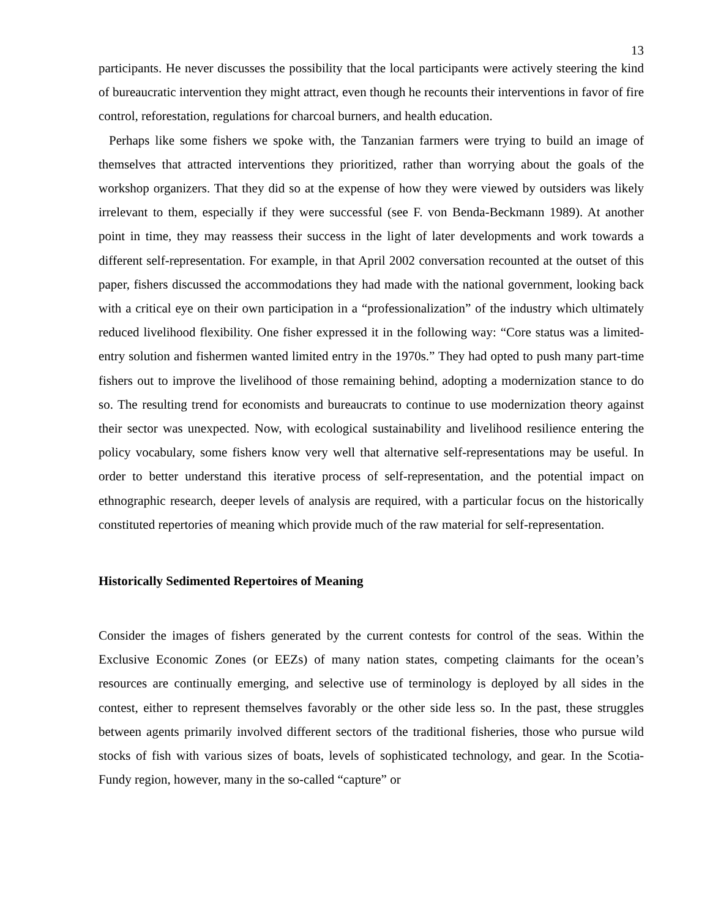13
participants. He never discusses the possibility that the local participants were actively steering the kind of bureaucratic intervention they might attract, even though he recounts their interventions in favor of fire control, reforestation, regulations for charcoal burners, and health education.
Perhaps like some fishers we spoke with, the Tanzanian farmers were trying to build an image of themselves that attracted interventions they prioritized, rather than worrying about the goals of the workshop organizers. That they did so at the expense of how they were viewed by outsiders was likely irrelevant to them, especially if they were successful (see F. von Benda-Beckmann 1989). At another point in time, they may reassess their success in the light of later developments and work towards a different self-representation. For example, in that April 2002 conversation recounted at the outset of this paper, fishers discussed the accommodations they had made with the national government, looking back with a critical eye on their own participation in a “professionalization” of the industry which ultimately reduced livelihood flexibility. One fisher expressed it in the following way: “Core status was a limited-entry solution and fishermen wanted limited entry in the 1970s.” They had opted to push many part-time fishers out to improve the livelihood of those remaining behind, adopting a modernization stance to do so. The resulting trend for economists and bureaucrats to continue to use modernization theory against their sector was unexpected. Now, with ecological sustainability and livelihood resilience entering the policy vocabulary, some fishers know very well that alternative self-representations may be useful. In order to better understand this iterative process of self-representation, and the potential impact on ethnographic research, deeper levels of analysis are required, with a particular focus on the historically constituted repertories of meaning which provide much of the raw material for self-representation.
Historically Sedimented Repertoires of Meaning
Consider the images of fishers generated by the current contests for control of the seas. Within the Exclusive Economic Zones (or EEZs) of many nation states, competing claimants for the ocean’s resources are continually emerging, and selective use of terminology is deployed by all sides in the contest, either to represent themselves favorably or the other side less so. In the past, these struggles between agents primarily involved different sectors of the traditional fisheries, those who pursue wild stocks of fish with various sizes of boats, levels of sophisticated technology, and gear. In the Scotia-Fundy region, however, many in the so-called “capture” or